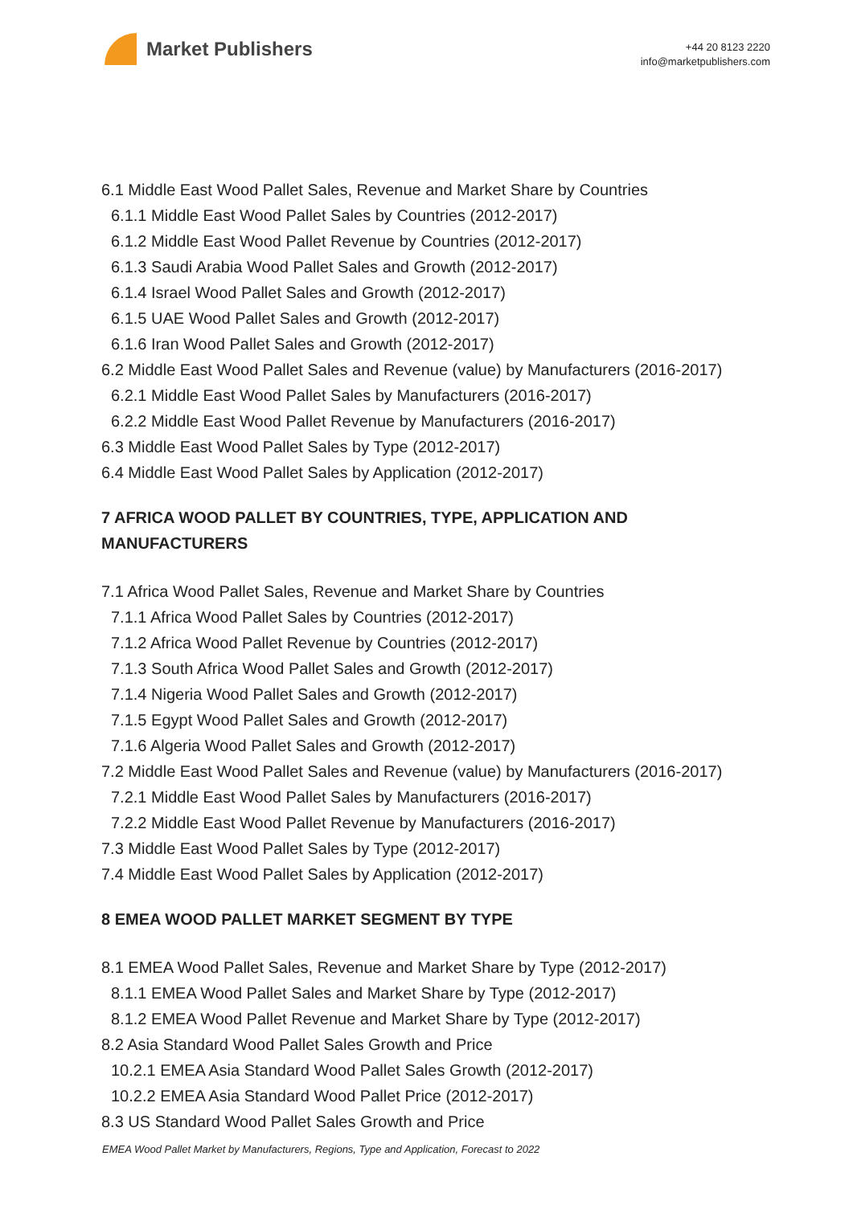Market Publishers
+44 20 8123 2220
info@marketpublishers.com
6.1 Middle East Wood Pallet Sales, Revenue and Market Share by Countries
6.1.1 Middle East Wood Pallet Sales by Countries (2012-2017)
6.1.2 Middle East Wood Pallet Revenue by Countries (2012-2017)
6.1.3 Saudi Arabia Wood Pallet Sales and Growth (2012-2017)
6.1.4 Israel Wood Pallet Sales and Growth (2012-2017)
6.1.5 UAE Wood Pallet Sales and Growth (2012-2017)
6.1.6 Iran Wood Pallet Sales and Growth (2012-2017)
6.2 Middle East Wood Pallet Sales and Revenue (value) by Manufacturers (2016-2017)
6.2.1 Middle East Wood Pallet Sales by Manufacturers (2016-2017)
6.2.2 Middle East Wood Pallet Revenue by Manufacturers (2016-2017)
6.3 Middle East Wood Pallet Sales by Type (2012-2017)
6.4 Middle East Wood Pallet Sales by Application (2012-2017)
7 AFRICA WOOD PALLET BY COUNTRIES, TYPE, APPLICATION AND MANUFACTURERS
7.1 Africa Wood Pallet Sales, Revenue and Market Share by Countries
7.1.1 Africa Wood Pallet Sales by Countries (2012-2017)
7.1.2 Africa Wood Pallet Revenue by Countries (2012-2017)
7.1.3 South Africa Wood Pallet Sales and Growth (2012-2017)
7.1.4 Nigeria Wood Pallet Sales and Growth (2012-2017)
7.1.5 Egypt Wood Pallet Sales and Growth (2012-2017)
7.1.6 Algeria Wood Pallet Sales and Growth (2012-2017)
7.2 Middle East Wood Pallet Sales and Revenue (value) by Manufacturers (2016-2017)
7.2.1 Middle East Wood Pallet Sales by Manufacturers (2016-2017)
7.2.2 Middle East Wood Pallet Revenue by Manufacturers (2016-2017)
7.3 Middle East Wood Pallet Sales by Type (2012-2017)
7.4 Middle East Wood Pallet Sales by Application (2012-2017)
8 EMEA WOOD PALLET MARKET SEGMENT BY TYPE
8.1 EMEA Wood Pallet Sales, Revenue and Market Share by Type (2012-2017)
8.1.1 EMEA Wood Pallet Sales and Market Share by Type (2012-2017)
8.1.2 EMEA Wood Pallet Revenue and Market Share by Type (2012-2017)
8.2 Asia Standard Wood Pallet Sales Growth and Price
10.2.1 EMEA Asia Standard Wood Pallet Sales Growth (2012-2017)
10.2.2 EMEA Asia Standard Wood Pallet Price (2012-2017)
8.3 US Standard Wood Pallet Sales Growth and Price
EMEA Wood Pallet Market by Manufacturers, Regions, Type and Application, Forecast to 2022